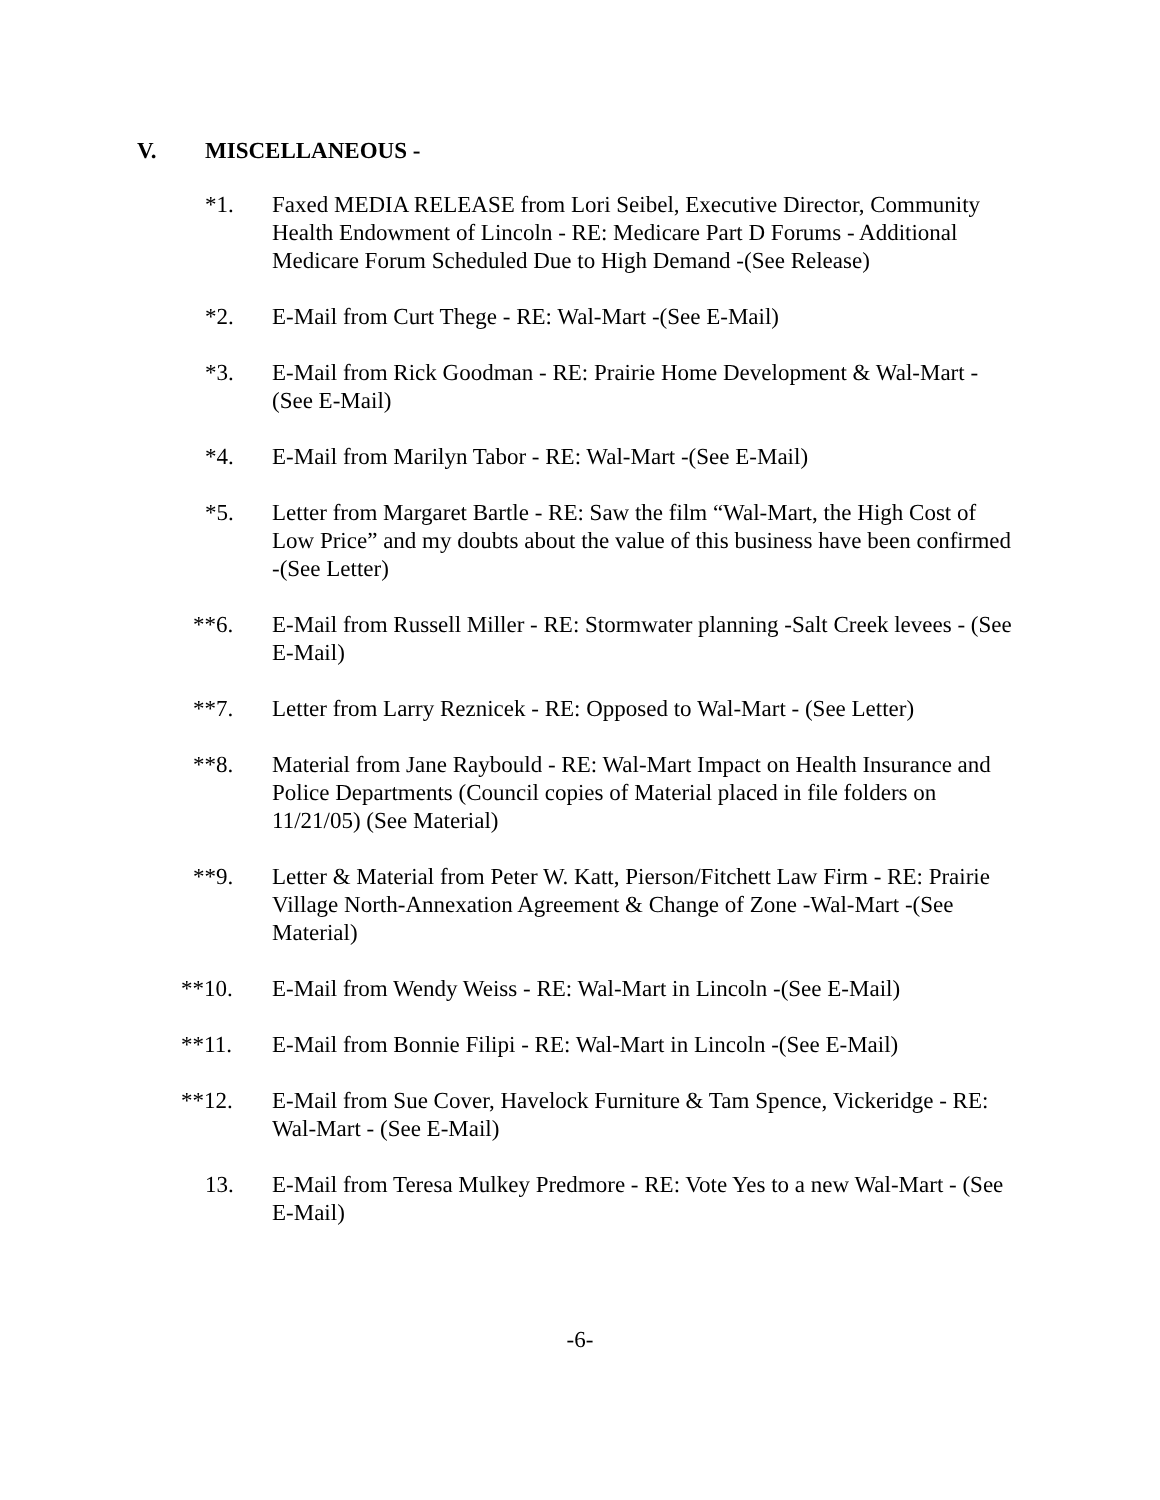V. MISCELLANEOUS -
*1. Faxed MEDIA RELEASE from Lori Seibel, Executive Director, Community Health Endowment of Lincoln - RE: Medicare Part D Forums - Additional Medicare Forum Scheduled Due to High Demand -(See Release)
*2. E-Mail from Curt Thege - RE: Wal-Mart -(See E-Mail)
*3. E-Mail from Rick Goodman - RE: Prairie Home Development & Wal-Mart - (See E-Mail)
*4. E-Mail from Marilyn Tabor - RE: Wal-Mart -(See E-Mail)
*5. Letter from Margaret Bartle - RE: Saw the film “Wal-Mart, the High Cost of Low Price” and my doubts about the value of this business have been confirmed -(See Letter)
**6. E-Mail from Russell Miller - RE: Stormwater planning -Salt Creek levees - (See E-Mail)
**7. Letter from Larry Reznicek - RE: Opposed to Wal-Mart - (See Letter)
**8. Material from Jane Raybould - RE: Wal-Mart Impact on Health Insurance and Police Departments (Council copies of Material placed in file folders on 11/21/05) (See Material)
**9. Letter & Material from Peter W. Katt, Pierson/Fitchett Law Firm - RE: Prairie Village North-Annexation Agreement & Change of Zone -Wal-Mart -(See Material)
**10. E-Mail from Wendy Weiss - RE: Wal-Mart in Lincoln -(See E-Mail)
**11. E-Mail from Bonnie Filipi - RE: Wal-Mart in Lincoln -(See E-Mail)
**12. E-Mail from Sue Cover, Havelock Furniture & Tam Spence, Vickeridge - RE: Wal-Mart - (See E-Mail)
13. E-Mail from Teresa Mulkey Predmore - RE: Vote Yes to a new Wal-Mart - (See E-Mail)
-6-